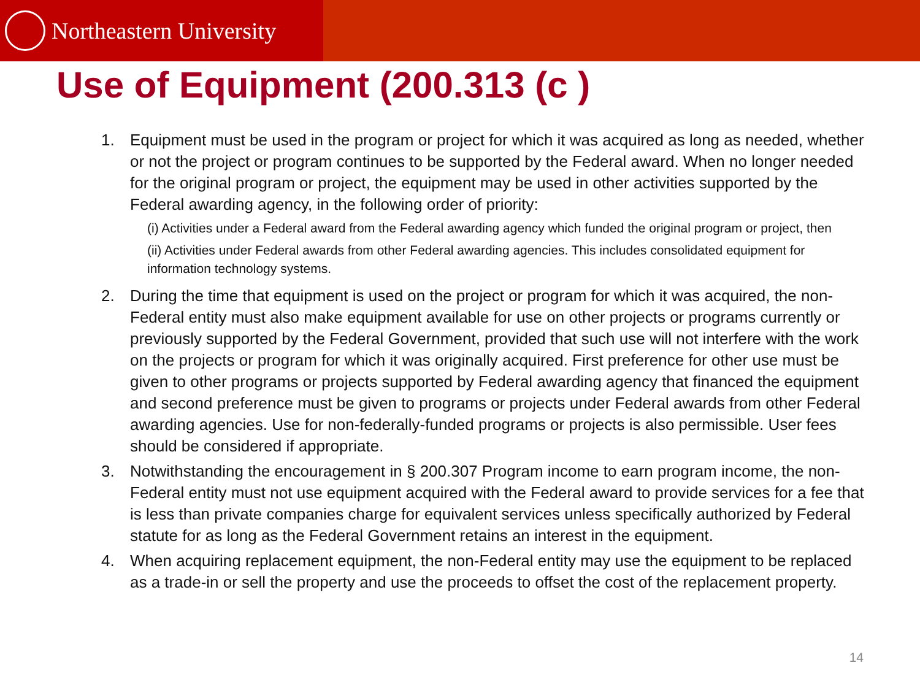Northeastern University
Use of Equipment (200.313 (c )
1. Equipment must be used in the program or project for which it was acquired as long as needed, whether or not the project or program continues to be supported by the Federal award. When no longer needed for the original program or project, the equipment may be used in other activities supported by the Federal awarding agency, in the following order of priority:
(i) Activities under a Federal award from the Federal awarding agency which funded the original program or project, then
(ii) Activities under Federal awards from other Federal awarding agencies. This includes consolidated equipment for information technology systems.
2. During the time that equipment is used on the project or program for which it was acquired, the non-Federal entity must also make equipment available for use on other projects or programs currently or previously supported by the Federal Government, provided that such use will not interfere with the work on the projects or program for which it was originally acquired. First preference for other use must be given to other programs or projects supported by Federal awarding agency that financed the equipment and second preference must be given to programs or projects under Federal awards from other Federal awarding agencies. Use for non-federally-funded programs or projects is also permissible. User fees should be considered if appropriate.
3. Notwithstanding the encouragement in § 200.307 Program income to earn program income, the non-Federal entity must not use equipment acquired with the Federal award to provide services for a fee that is less than private companies charge for equivalent services unless specifically authorized by Federal statute for as long as the Federal Government retains an interest in the equipment.
4. When acquiring replacement equipment, the non-Federal entity may use the equipment to be replaced as a trade-in or sell the property and use the proceeds to offset the cost of the replacement property.
14